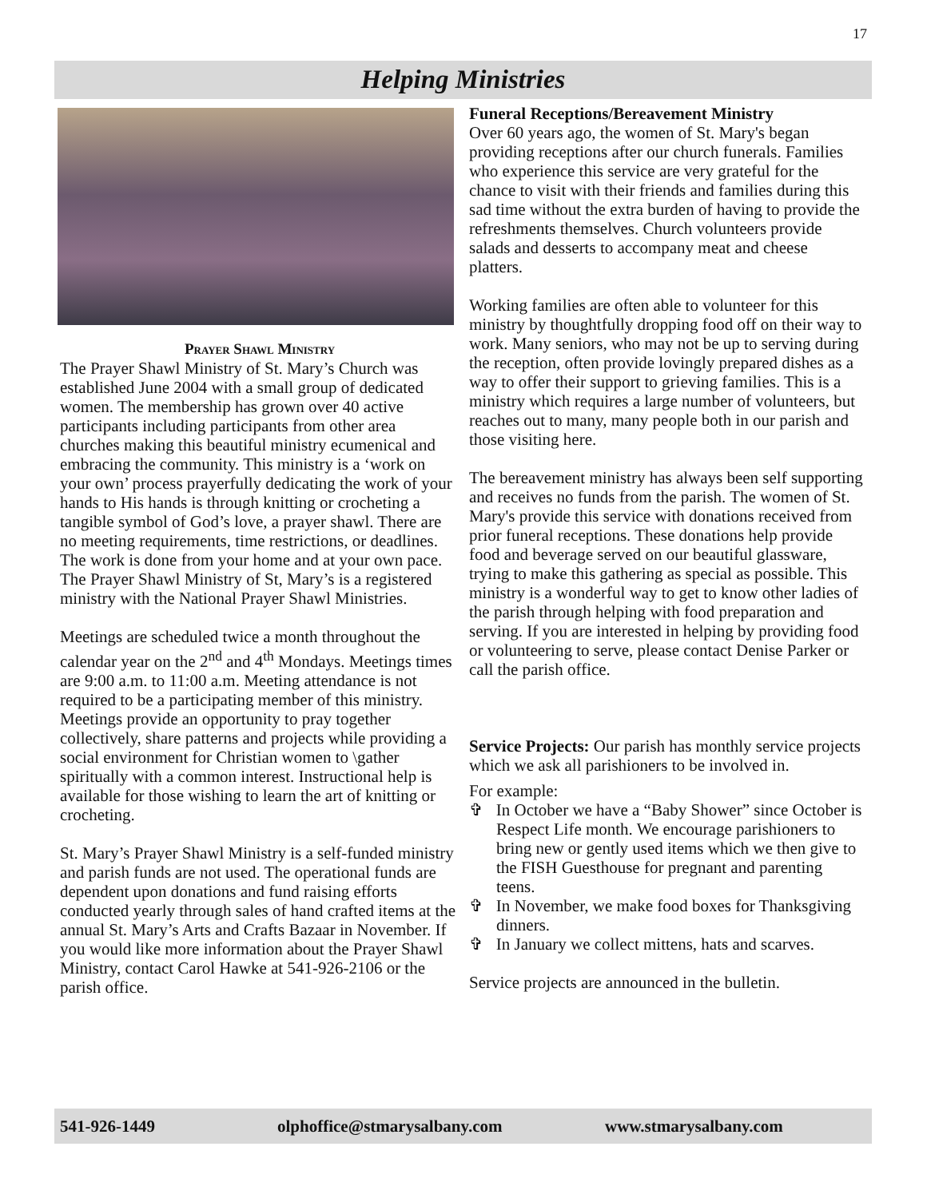17
Helping Ministries
Prayer Shawl Ministry
The Prayer Shawl Ministry of St. Mary’s Church was established June 2004 with a small group of dedicated women. The membership has grown over 40 active participants including participants from other area churches making this beautiful ministry ecumenical and embracing the community. This ministry is a ‘work on your own’ process prayerfully dedicating the work of your hands to His hands is through knitting or crocheting a tangible symbol of God’s love, a prayer shawl. There are no meeting requirements, time restrictions, or deadlines. The work is done from your home and at your own pace. The Prayer Shawl Ministry of St, Mary’s is a registered ministry with the National Prayer Shawl Ministries.
Meetings are scheduled twice a month throughout the calendar year on the 2<sup>nd</sup> and 4<sup>th</sup> Mondays. Meetings times are 9:00 a.m. to 11:00 a.m. Meeting attendance is not required to be a participating member of this ministry. Meetings provide an opportunity to pray together collectively, share patterns and projects while providing a social environment for Christian women to \gather spiritually with a common interest. Instructional help is available for those wishing to learn the art of knitting or crocheting.
St. Mary’s Prayer Shawl Ministry is a self-funded ministry and parish funds are not used. The operational funds are dependent upon donations and fund raising efforts conducted yearly through sales of hand crafted items at the annual St. Mary’s Arts and Crafts Bazaar in November. If you would like more information about the Prayer Shawl Ministry, contact Carol Hawke at 541-926-2106 or the parish office.
Funeral Receptions/Bereavement Ministry
Over 60 years ago, the women of St. Mary's began providing receptions after our church funerals. Families who experience this service are very grateful for the chance to visit with their friends and families during this sad time without the extra burden of having to provide the refreshments themselves. Church volunteers provide salads and desserts to accompany meat and cheese platters.
Working families are often able to volunteer for this ministry by thoughtfully dropping food off on their way to work. Many seniors, who may not be up to serving during the reception, often provide lovingly prepared dishes as a way to offer their support to grieving families. This is a ministry which requires a large number of volunteers, but reaches out to many, many people both in our parish and those visiting here.
The bereavement ministry has always been self supporting and receives no funds from the parish. The women of St. Mary's provide this service with donations received from prior funeral receptions. These donations help provide food and beverage served on our beautiful glassware, trying to make this gathering as special as possible. This ministry is a wonderful way to get to know other ladies of the parish through helping with food preparation and serving. If you are interested in helping by providing food or volunteering to serve, please contact Denise Parker or call the parish office.
Service Projects: Our parish has monthly service projects which we ask all parishioners to be involved in.
For example:
✞ In October we have a “Baby Shower” since October is Respect Life month. We encourage parishioners to bring new or gently used items which we then give to the FISH Guesthouse for pregnant and parenting teens.
✞ In November, we make food boxes for Thanksgiving dinners.
✞ In January we collect mittens, hats and scarves.
Service projects are announced in the bulletin.
541-926-1449 olphoffice@stmarysalbany.com www.stmarysalbany.com